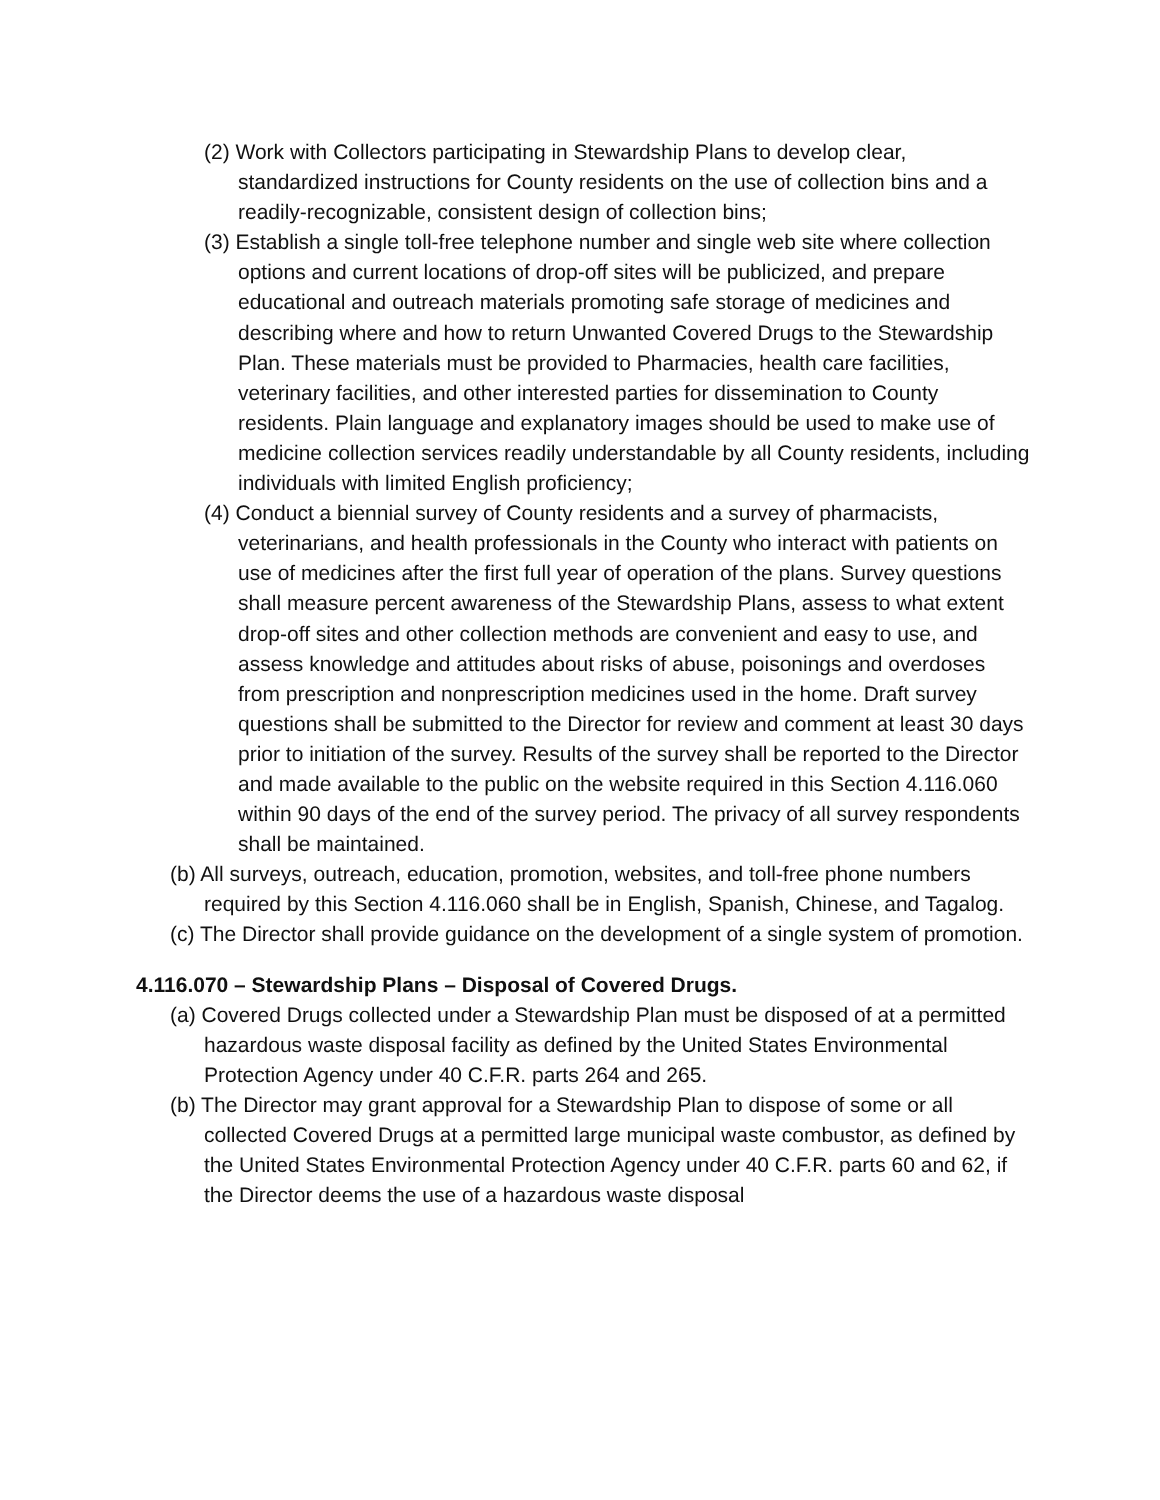(2) Work with Collectors participating in Stewardship Plans to develop clear, standardized instructions for County residents on the use of collection bins and a readily-recognizable, consistent design of collection bins;
(3) Establish a single toll-free telephone number and single web site where collection options and current locations of drop-off sites will be publicized, and prepare educational and outreach materials promoting safe storage of medicines and describing where and how to return Unwanted Covered Drugs to the Stewardship Plan. These materials must be provided to Pharmacies, health care facilities, veterinary facilities, and other interested parties for dissemination to County residents. Plain language and explanatory images should be used to make use of medicine collection services readily understandable by all County residents, including individuals with limited English proficiency;
(4) Conduct a biennial survey of County residents and a survey of pharmacists, veterinarians, and health professionals in the County who interact with patients on use of medicines after the first full year of operation of the plans. Survey questions shall measure percent awareness of the Stewardship Plans, assess to what extent drop-off sites and other collection methods are convenient and easy to use, and assess knowledge and attitudes about risks of abuse, poisonings and overdoses from prescription and nonprescription medicines used in the home. Draft survey questions shall be submitted to the Director for review and comment at least 30 days prior to initiation of the survey. Results of the survey shall be reported to the Director and made available to the public on the website required in this Section 4.116.060 within 90 days of the end of the survey period. The privacy of all survey respondents shall be maintained.
(b) All surveys, outreach, education, promotion, websites, and toll-free phone numbers required by this Section 4.116.060 shall be in English, Spanish, Chinese, and Tagalog.
(c) The Director shall provide guidance on the development of a single system of promotion.
4.116.070 – Stewardship Plans – Disposal of Covered Drugs.
(a) Covered Drugs collected under a Stewardship Plan must be disposed of at a permitted hazardous waste disposal facility as defined by the United States Environmental Protection Agency under 40 C.F.R. parts 264 and 265.
(b) The Director may grant approval for a Stewardship Plan to dispose of some or all collected Covered Drugs at a permitted large municipal waste combustor, as defined by the United States Environmental Protection Agency under 40 C.F.R. parts 60 and 62, if the Director deems the use of a hazardous waste disposal